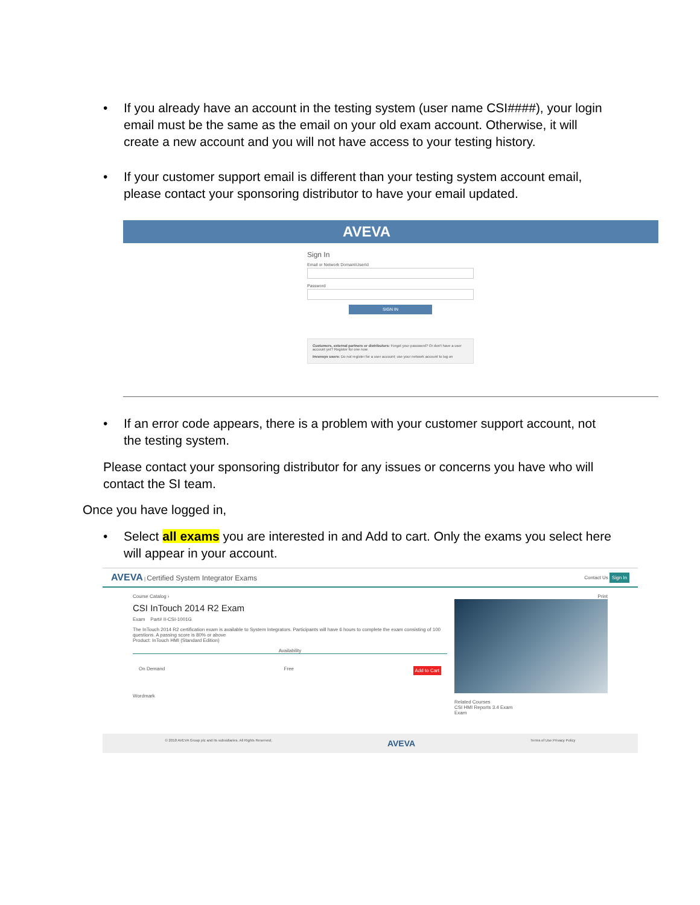• If you already have an account in the testing system (user name CSI####), your login email must be the same as the email on your old exam account. Otherwise, it will create a new account and you will not have access to your testing history.
• If your customer support email is different than your testing system account email, please contact your sponsoring distributor to have your email updated.
AVEVA
Sign In
Email or Network Domain\UserId
Password
SIGN IN
Customers, external partners or distributors: Forgot your password? Or don't have a user account yet? Register for one now
Invensys users: Do not register for a user account; use your network account to log on
• If an error code appears, there is a problem with your customer support account, not the testing system.
Please contact your sponsoring distributor for any issues or concerns you have who will contact the SI team.
Once you have logged in,
• Select all exams you are interested in and Add to cart. Only the exams you select here will appear in your account.
AVEVA | Certified System Integrator Exams
Contact Us Sign In
Course Catalog ›
CSI InTouch 2014 R2 Exam
Exam Part# II-CSI-1001G
The InTouch 2014 R2 certification exam is available to System Integrators. Participants will have 6 hours to complete the exam consisting of 100 questions. A passing score is 80% or above
Product: InTouch HMI (Standard Edition)
Availability
On Demand Free Add to Cart
Wordmark
Print
Related Courses
CSI HMI Reports 3.4 Exam
Exam
© 2018 AVEVA Group plc and its subsidiaries. All Rights Reserved. AVEVA Terms of Use Privacy Policy